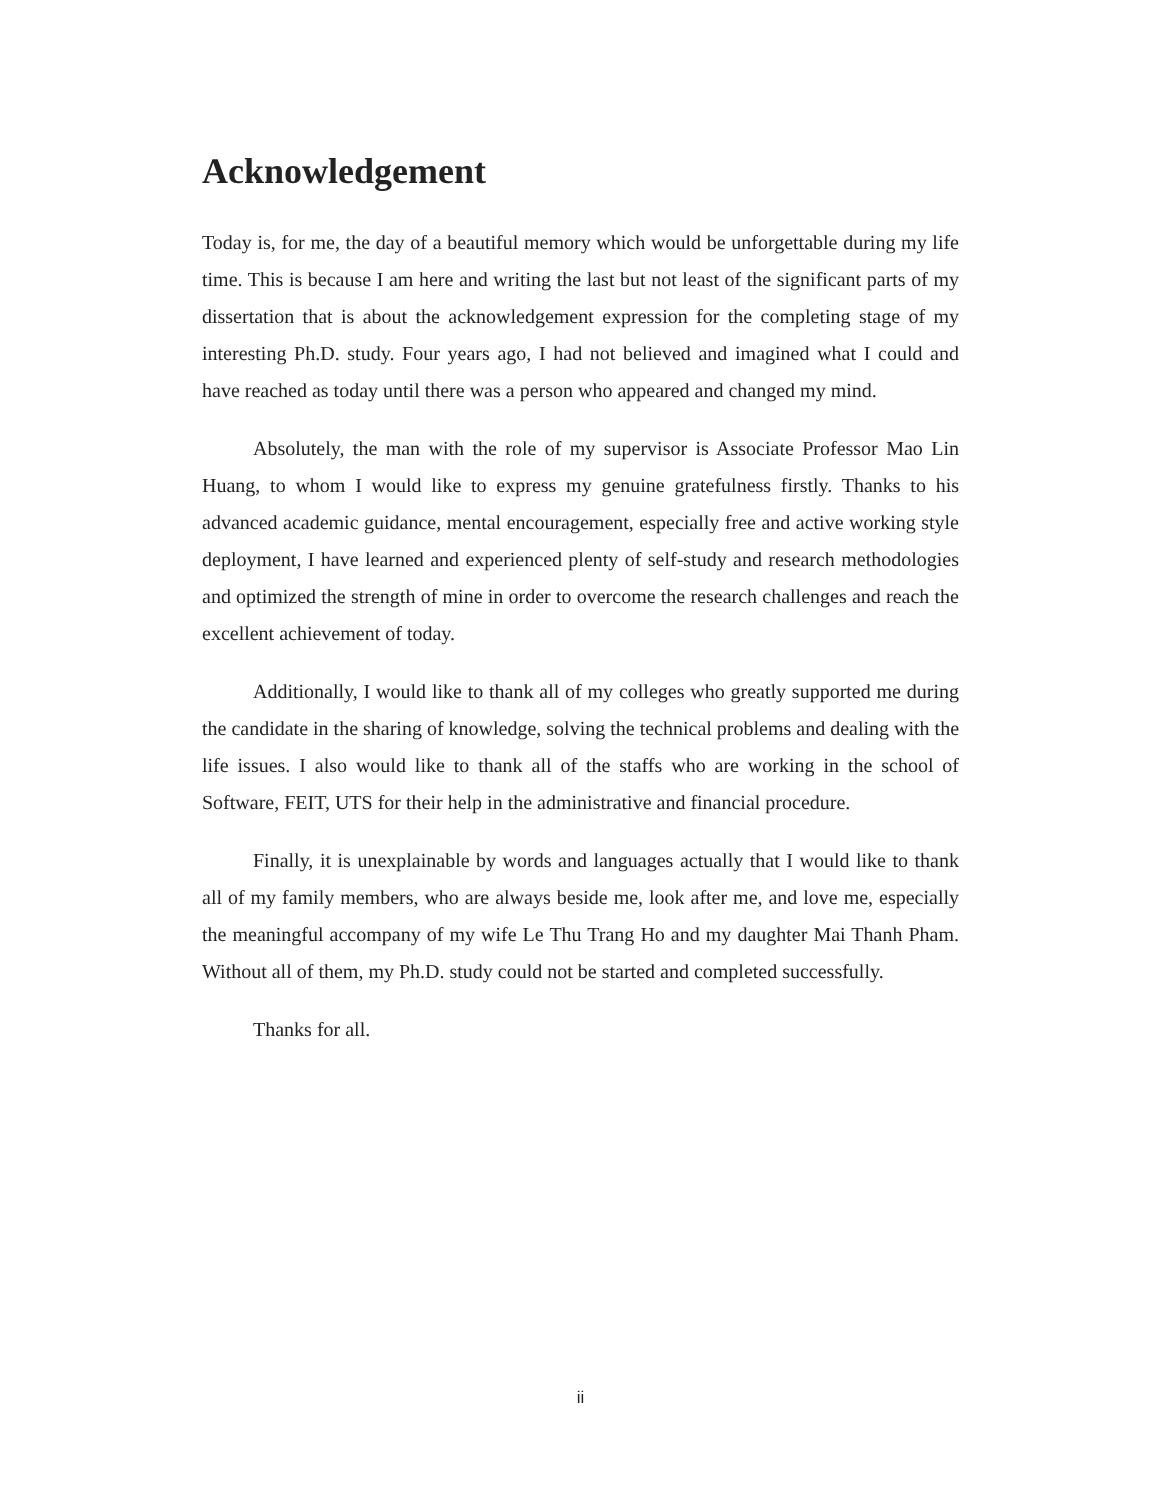Acknowledgement
Today is, for me, the day of a beautiful memory which would be unforgettable during my life time. This is because I am here and writing the last but not least of the significant parts of my dissertation that is about the acknowledgement expression for the completing stage of my interesting Ph.D. study. Four years ago, I had not believed and imagined what I could and have reached as today until there was a person who appeared and changed my mind.
Absolutely, the man with the role of my supervisor is Associate Professor Mao Lin Huang, to whom I would like to express my genuine gratefulness firstly. Thanks to his advanced academic guidance, mental encouragement, especially free and active working style deployment, I have learned and experienced plenty of self-study and research methodologies and optimized the strength of mine in order to overcome the research challenges and reach the excellent achievement of today.
Additionally, I would like to thank all of my colleges who greatly supported me during the candidate in the sharing of knowledge, solving the technical problems and dealing with the life issues. I also would like to thank all of the staffs who are working in the school of Software, FEIT, UTS for their help in the administrative and financial procedure.
Finally, it is unexplainable by words and languages actually that I would like to thank all of my family members, who are always beside me, look after me, and love me, especially the meaningful accompany of my wife Le Thu Trang Ho and my daughter Mai Thanh Pham. Without all of them, my Ph.D. study could not be started and completed successfully.
Thanks for all.
ii